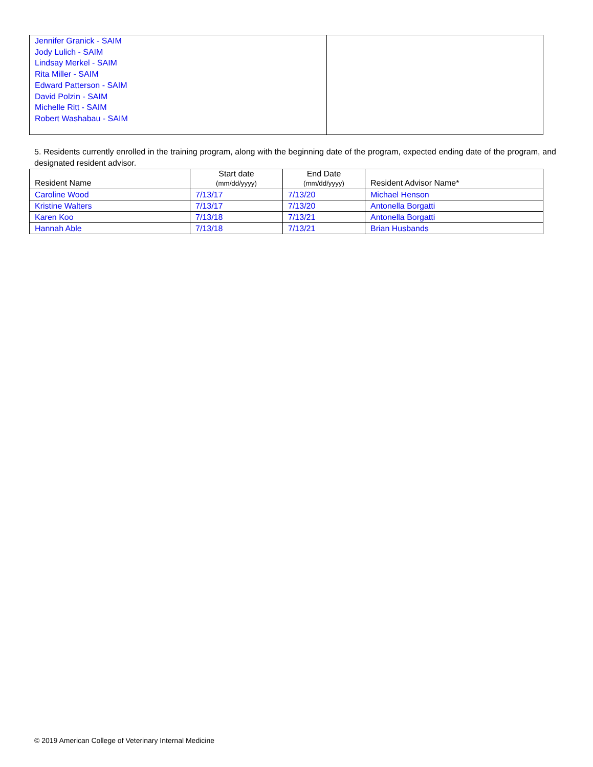| Jennifer Granick - SAIM Jody Lulich - SAIM Lindsay Merkel - SAIM Rita Miller - SAIM Edward Patterson - SAIM David Polzin - SAIM Michelle Ritt - SAIM Robert Washabau - SAIM | |
5. Residents currently enrolled in the training program, along with the beginning date of the program, expected ending date of the program, and designated resident advisor.
| Resident Name | Start date (mm/dd/yyyy) | End Date (mm/dd/yyyy) | Resident Advisor Name* |
| --- | --- | --- | --- |
| Caroline Wood | 7/13/17 | 7/13/20 | Michael Henson |
| Kristine Walters | 7/13/17 | 7/13/20 | Antonella Borgatti |
| Karen Koo | 7/13/18 | 7/13/21 | Antonella Borgatti |
| Hannah Able | 7/13/18 | 7/13/21 | Brian Husbands |
© 2019 American College of Veterinary Internal Medicine